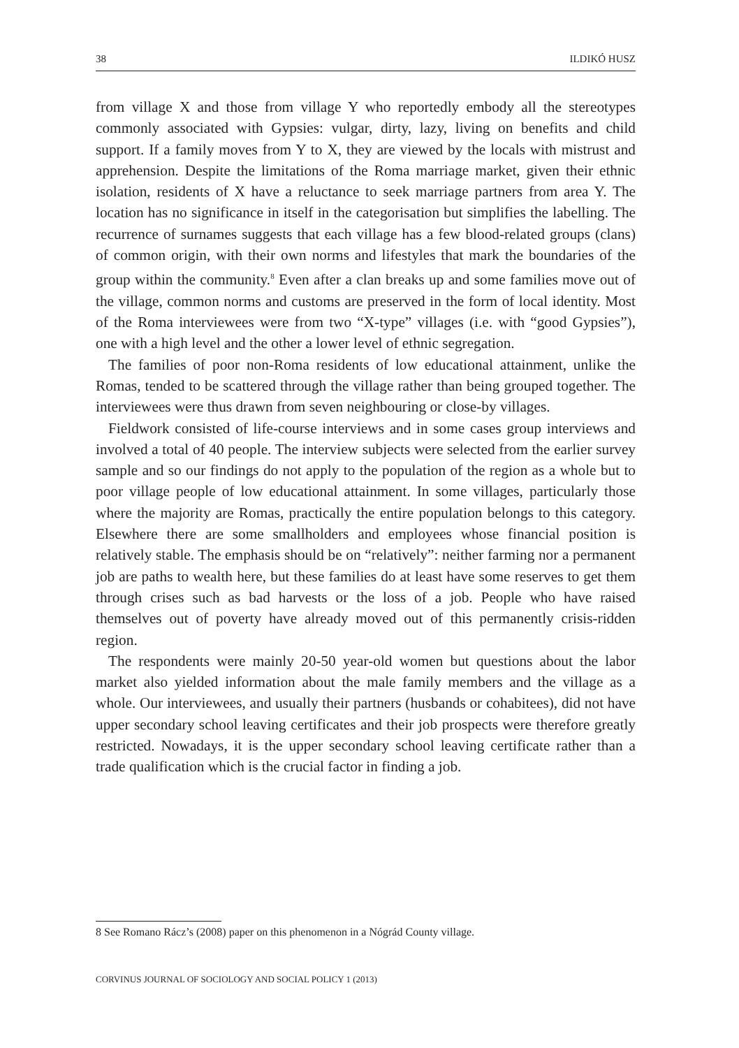38 ILDIKÓ HUSZ
from village X and those from village Y who reportedly embody all the stereotypes commonly associated with Gypsies: vulgar, dirty, lazy, living on benefits and child support. If a family moves from Y to X, they are viewed by the locals with mistrust and apprehension. Despite the limitations of the Roma marriage market, given their ethnic isolation, residents of X have a reluctance to seek marriage partners from area Y. The location has no significance in itself in the categorisation but simplifies the labelling. The recurrence of surnames suggests that each village has a few blood-related groups (clans) of common origin, with their own norms and lifestyles that mark the boundaries of the group within the community.<sup>8</sup> Even after a clan breaks up and some families move out of the village, common norms and customs are preserved in the form of local identity. Most of the Roma interviewees were from two “X-type” villages (i.e. with “good Gypsies”), one with a high level and the other a lower level of ethnic segregation.
The families of poor non-Roma residents of low educational attainment, unlike the Romas, tended to be scattered through the village rather than being grouped together. The interviewees were thus drawn from seven neighbouring or close-by villages.
Fieldwork consisted of life-course interviews and in some cases group interviews and involved a total of 40 people. The interview subjects were selected from the earlier survey sample and so our findings do not apply to the population of the region as a whole but to poor village people of low educational attainment. In some villages, particularly those where the majority are Romas, practically the entire population belongs to this category. Elsewhere there are some smallholders and employees whose financial position is relatively stable. The emphasis should be on “relatively”: neither farming nor a permanent job are paths to wealth here, but these families do at least have some reserves to get them through crises such as bad harvests or the loss of a job. People who have raised themselves out of poverty have already moved out of this permanently crisis-ridden region.
The respondents were mainly 20-50 year-old women but questions about the labor market also yielded information about the male family members and the village as a whole. Our interviewees, and usually their partners (husbands or cohabitees), did not have upper secondary school leaving certificates and their job prospects were therefore greatly restricted. Nowadays, it is the upper secondary school leaving certificate rather than a trade qualification which is the crucial factor in finding a job.
8 See Romano Rácz’s (2008) paper on this phenomenon in a Nógrád County village.
CORVINUS JOURNAL OF SOCIOLOGY AND SOCIAL POLICY 1 (2013)